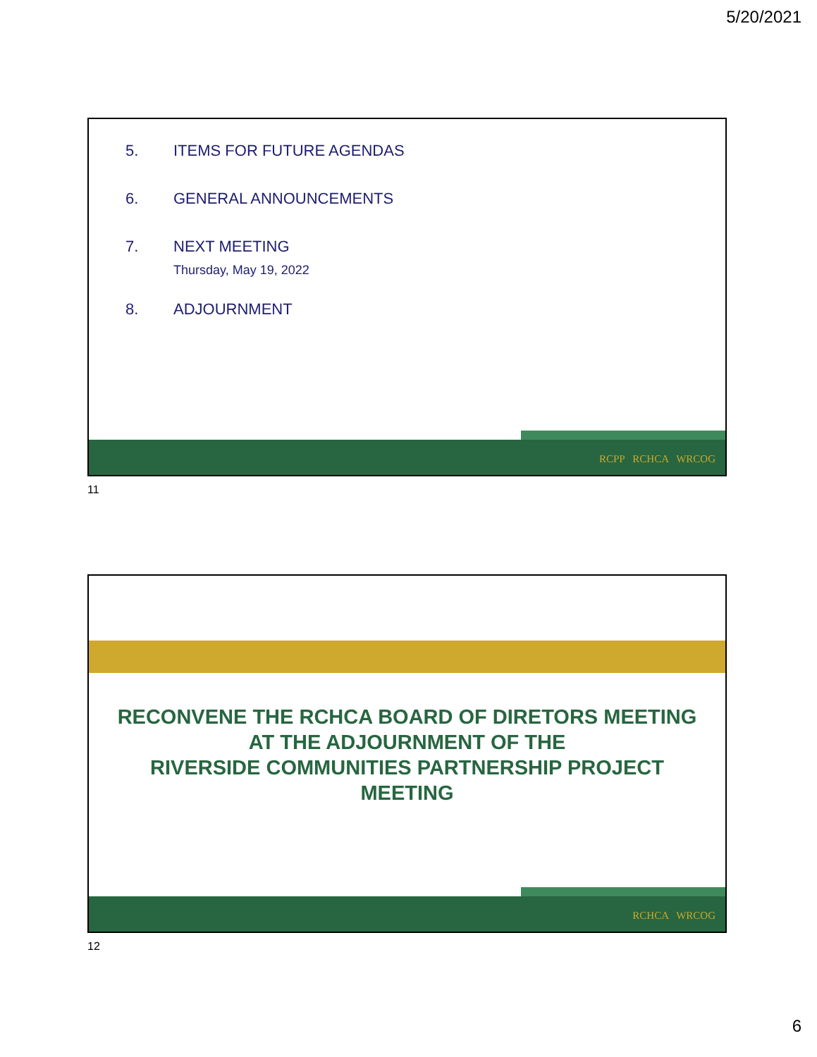5/20/2021
5. ITEMS FOR FUTURE AGENDAS
6. GENERAL ANNOUNCEMENTS
7. NEXT MEETING
Thursday, May 19, 2022
8. ADJOURNMENT
RCPP RCHCA WRCOG
11
RECONVENE THE RCHCA BOARD OF DIRETORS MEETING
AT THE ADJOURNMENT OF THE
RIVERSIDE COMMUNITIES PARTNERSHIP PROJECT
MEETING
RCHCA WRCOG
12
6